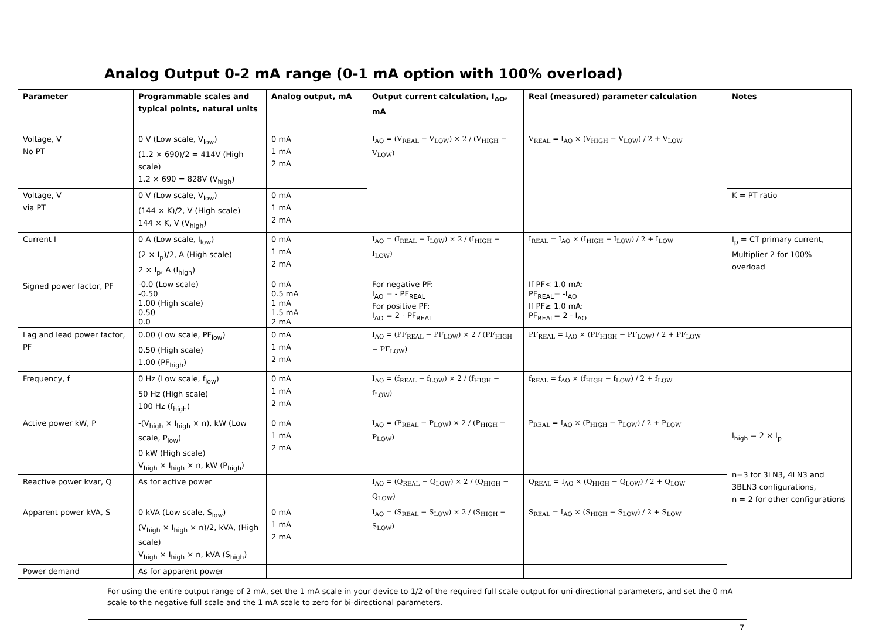Analog Output 0-2 mA range (0-1 mA option with 100% overload)
| Parameter | Programmable scales and typical points, natural units | Analog output, mA | Output current calculation, I<sub>AO</sub>, mA | Real (measured) parameter calculation | Notes |
| --- | --- | --- | --- | --- | --- |
| Voltage, V No PT | 0 V (Low scale, V<sub>low</sub>) (1.2 × 690)/2 = 414V (High scale) 1.2 × 690 = 828V (V<sub>high</sub>) | 0 mA 1 mA 2 mA | I<sub>AO</sub> = (V<sub>REAL</sub> − V<sub>LOW</sub>) × 2 / (V<sub>HIGH</sub> − V<sub>LOW</sub>) | V<sub>REAL</sub> = I<sub>AO</sub> × (V<sub>HIGH</sub> − V<sub>LOW</sub>) / 2 + V<sub>LOW</sub> | |
| Voltage, V via PT | 0 V (Low scale, V<sub>low</sub>) (144 × K)/2, V (High scale) 144 × K, V (V<sub>high</sub>) | 0 mA 1 mA 2 mA | | | K = PT ratio |
| Current I | 0 A (Low scale, I<sub>low</sub>) (2 × I<sub>p</sub>)/2, A (High scale) 2 × I<sub>p</sub>, A (I<sub>high</sub>) | 0 mA 1 mA 2 mA | I<sub>AO</sub> = (I<sub>REAL</sub> − I<sub>LOW</sub>) × 2 / (I<sub>HIGH</sub> − I<sub>LOW</sub>) | I<sub>REAL</sub> = I<sub>AO</sub> × (I<sub>HIGH</sub> − I<sub>LOW</sub>) / 2 + I<sub>LOW</sub> | I<sub>p</sub> = CT primary current, Multiplier 2 for 100% overload |
| Signed power factor, PF | -0.0 (Low scale) -0.50 1.00 (High scale) 0.50 0.0 | 0 mA 0.5 mA 1 mA 1.5 mA 2 mA | For negative PF: I<sub>AO</sub> = - PF<sub>REAL</sub> For positive PF: I<sub>AO</sub> = 2 - PF<sub>REAL</sub> | If PF< 1.0 mA: PF<sub>REAL</sub>= -I<sub>AO</sub> If PF≥ 1.0 mA: PF<sub>REAL</sub>= 2 - I<sub>AO</sub> | |
| Lag and lead power factor, PF | 0.00 (Low scale, PF<sub>low</sub>) 0.50 (High scale) 1.00 (PF<sub>high</sub>) | 0 mA 1 mA 2 mA | I<sub>AO</sub> = (PF<sub>REAL</sub> − PF<sub>LOW</sub>) × 2 / (PF<sub>HIGH</sub> − PF<sub>LOW</sub>) | PF<sub>REAL</sub> = I<sub>AO</sub> × (PF<sub>HIGH</sub> − PF<sub>LOW</sub>) / 2 + PF<sub>LOW</sub> | |
| Frequency, f | 0 Hz (Low scale, f<sub>low</sub>) 50 Hz (High scale) 100 Hz (f<sub>high</sub>) | 0 mA 1 mA 2 mA | I<sub>AO</sub> = (f<sub>REAL</sub> − f<sub>LOW</sub>) × 2 / (f<sub>HIGH</sub> − f<sub>LOW</sub>) | f<sub>REAL</sub> = f<sub>AO</sub> × (f<sub>HIGH</sub> − f<sub>LOW</sub>) / 2 + f<sub>LOW</sub> | |
| Active power kW, P | -(V<sub>high</sub> × I<sub>high</sub> × n), kW (Low scale, P<sub>low</sub>) 0 kW (High scale) V<sub>high</sub> × I<sub>high</sub> × n, kW (P<sub>high</sub>) | 0 mA 1 mA 2 mA | I<sub>AO</sub> = (P<sub>REAL</sub> − P<sub>LOW</sub>) × 2 / (P<sub>HIGH</sub> − P<sub>LOW</sub>) | P<sub>REAL</sub> = I<sub>AO</sub> × (P<sub>HIGH</sub> − P<sub>LOW</sub>) / 2 + P<sub>LOW</sub> | I<sub>high</sub> = 2 × I<sub>p</sub> n=3 for 3LN3, 4LN3 and 3BLN3 configurations, n = 2 for other configurations |
| Reactive power kvar, Q | As for active power | | I<sub>AO</sub> = (Q<sub>REAL</sub> − Q<sub>LOW</sub>) × 2 / (Q<sub>HIGH</sub> − Q<sub>LOW</sub>) | Q<sub>REAL</sub> = I<sub>AO</sub> × (Q<sub>HIGH</sub> − Q<sub>LOW</sub>) / 2 + Q<sub>LOW</sub> | |
| Apparent power kVA, S | 0 kVA (Low scale, S<sub>low</sub>) (V<sub>high</sub> × I<sub>high</sub> × n)/2, kVA, (High scale) V<sub>high</sub> × I<sub>high</sub> × n, kVA (S<sub>high</sub>) | 0 mA 1 mA 2 mA | I<sub>AO</sub> = (S<sub>REAL</sub> − S<sub>LOW</sub>) × 2 / (S<sub>HIGH</sub> − S<sub>LOW</sub>) | S<sub>REAL</sub> = I<sub>AO</sub> × (S<sub>HIGH</sub> − S<sub>LOW</sub>) / 2 + S<sub>LOW</sub> | |
| Power demand | As for apparent power | | | | |
For using the entire output range of 2 mA, set the 1 mA scale in your device to 1/2 of the required full scale output for uni-directional parameters, and set the 0 mA scale to the negative full scale and the 1 mA scale to zero for bi-directional parameters.
7